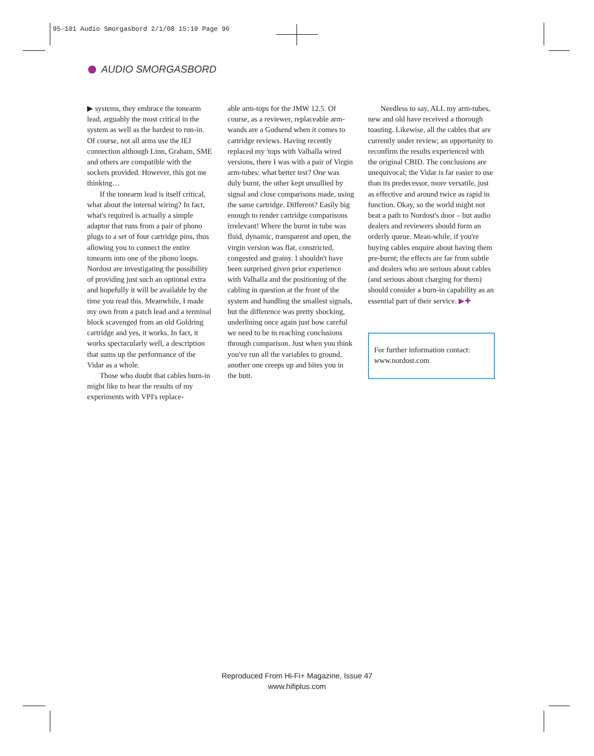95-101 Audio Smorgasbord 2/1/08 15:10 Page 96
AUDIO SMORGASBORD
▶ systems, they embrace the tonearm lead, arguably the most critical in the system as well as the hardest to run-in. Of course, not all arms use the IEJ connection although Linn, Graham, SME and others are compatible with the sockets provided. However, this got me thinking…
If the tonearm lead is itself critical, what about the internal wiring? In fact, what's required is actually a simple adaptor that runs from a pair of phono plugs to a set of four cartridge pins, thus allowing you to connect the entire tonearm into one of the phono loops. Nordost are investigating the possibility of providing just such an optional extra and hopefully it will be available by the time you read this. Meanwhile, I made my own from a patch lead and a terminal block scavenged from an old Goldring cartridge and yes, it works. In fact, it works spectacularly well, a description that sums up the performance of the Vidar as a whole.
Those who doubt that cables burn-in might like to hear the results of my experiments with VPI's replace-
able arm-tops for the JMW 12.5. Of course, as a reviewer, replaceable arm-wands are a Godsend when it comes to cartridge reviews. Having recently replaced my 'tops with Valhalla wired versions, there I was with a pair of Virgin arm-tubes: what better test? One was duly burnt, the other kept unsullied by signal and close comparisons made, using the same cartridge. Different? Easily big enough to render cartridge comparisons irrelevant! Where the burnt in tube was fluid, dynamic, transparent and open, the virgin version was flat, constricted, congested and grainy. I shouldn't have been surprised given prior experience with Valhalla and the positioning of the cabling in question at the front of the system and handling the smallest signals, but the difference was pretty shocking, underlining once again just how careful we need to be in reaching conclusions through comparison. Just when you think you've run all the variables to ground, another one creeps up and bites you in the butt.
Needless to say, ALL my arm-tubes, new and old have received a thorough toasting. Likewise, all the cables that are currently under review; an opportunity to reconfirm the results experienced with the original CBID. The conclusions are unequivocal; the Vidar is far easier to use than its predecessor, more versatile, just as effective and around twice as rapid in function. Okay, so the world might not beat a path to Nordost's door – but audio dealers and reviewers should form an orderly queue. Mean-while, if you're buying cables enquire about having them pre-burnt; the effects are far from subtle and dealers who are serious about cables (and serious about charging for them) should consider a burn-in capability as an essential part of their service. ▶✚
For further information contact:
www.nordost.com
Reproduced From Hi-Fi+ Magazine, Issue 47
www.hifiplus.com